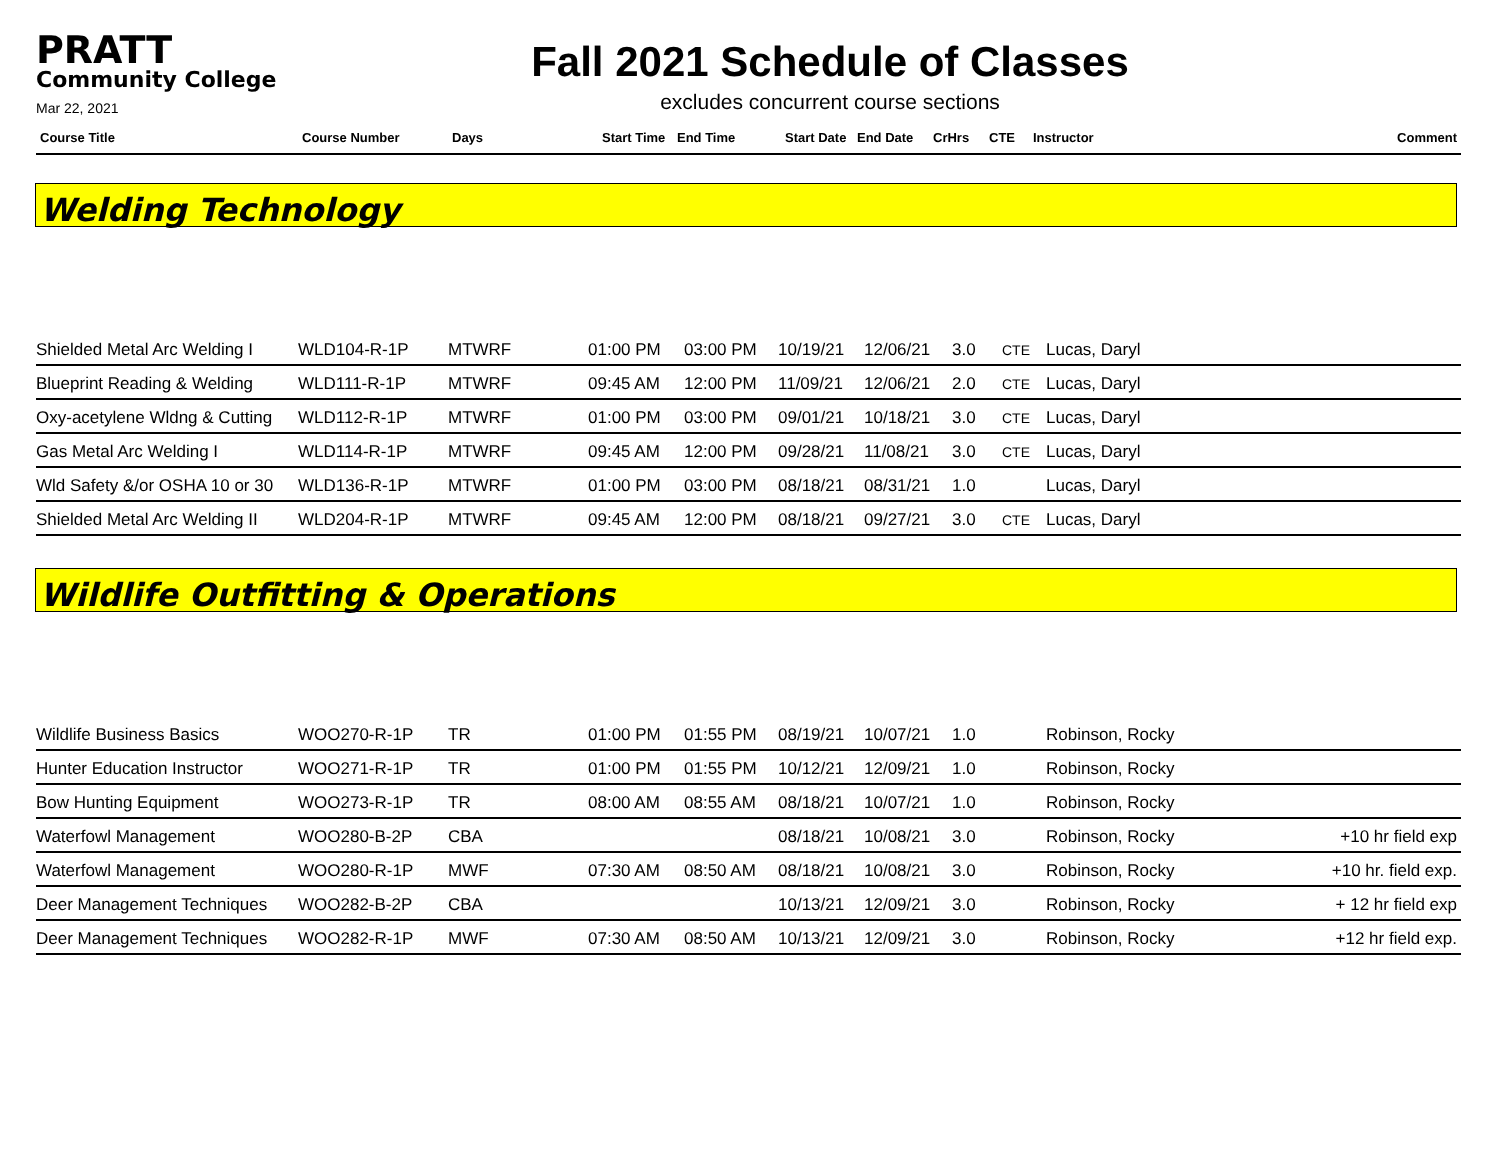PRATT
Community College
Mar 22, 2021
Fall 2021 Schedule of Classes
excludes concurrent course sections
| Course Title | Course Number | Days | Start Time | End Time | Start Date | End Date | CrHrs | CTE | Instructor | Comment |
| --- | --- | --- | --- | --- | --- | --- | --- | --- | --- | --- |
Welding Technology
| Shielded Metal Arc Welding I | WLD104-R-1P | MTWRF | 01:00 PM | 03:00 PM | 10/19/21 | 12/06/21 | 3.0 | CTE | Lucas, Daryl | |
| Blueprint Reading & Welding | WLD111-R-1P | MTWRF | 09:45 AM | 12:00 PM | 11/09/21 | 12/06/21 | 2.0 | CTE | Lucas, Daryl | |
| Oxy-acetylene Wldng & Cutting | WLD112-R-1P | MTWRF | 01:00 PM | 03:00 PM | 09/01/21 | 10/18/21 | 3.0 | CTE | Lucas, Daryl | |
| Gas Metal Arc Welding I | WLD114-R-1P | MTWRF | 09:45 AM | 12:00 PM | 09/28/21 | 11/08/21 | 3.0 | CTE | Lucas, Daryl | |
| Wld Safety &/or OSHA 10 or 30 | WLD136-R-1P | MTWRF | 01:00 PM | 03:00 PM | 08/18/21 | 08/31/21 | 1.0 | | Lucas, Daryl | |
| Shielded Metal Arc Welding II | WLD204-R-1P | MTWRF | 09:45 AM | 12:00 PM | 08/18/21 | 09/27/21 | 3.0 | CTE | Lucas, Daryl | |
Wildlife Outfitting & Operations
| Wildlife Business Basics | WOO270-R-1P | TR | 01:00 PM | 01:55 PM | 08/19/21 | 10/07/21 | 1.0 | | Robinson, Rocky | |
| Hunter Education Instructor | WOO271-R-1P | TR | 01:00 PM | 01:55 PM | 10/12/21 | 12/09/21 | 1.0 | | Robinson, Rocky | |
| Bow Hunting Equipment | WOO273-R-1P | TR | 08:00 AM | 08:55 AM | 08/18/21 | 10/07/21 | 1.0 | | Robinson, Rocky | |
| Waterfowl Management | WOO280-B-2P | CBA | | | 08/18/21 | 10/08/21 | 3.0 | | Robinson, Rocky | +10 hr field exp |
| Waterfowl Management | WOO280-R-1P | MWF | 07:30 AM | 08:50 AM | 08/18/21 | 10/08/21 | 3.0 | | Robinson, Rocky | +10 hr. field exp. |
| Deer Management Techniques | WOO282-B-2P | CBA | | | 10/13/21 | 12/09/21 | 3.0 | | Robinson, Rocky | + 12 hr field exp |
| Deer Management Techniques | WOO282-R-1P | MWF | 07:30 AM | 08:50 AM | 10/13/21 | 12/09/21 | 3.0 | | Robinson, Rocky | +12 hr field exp. |